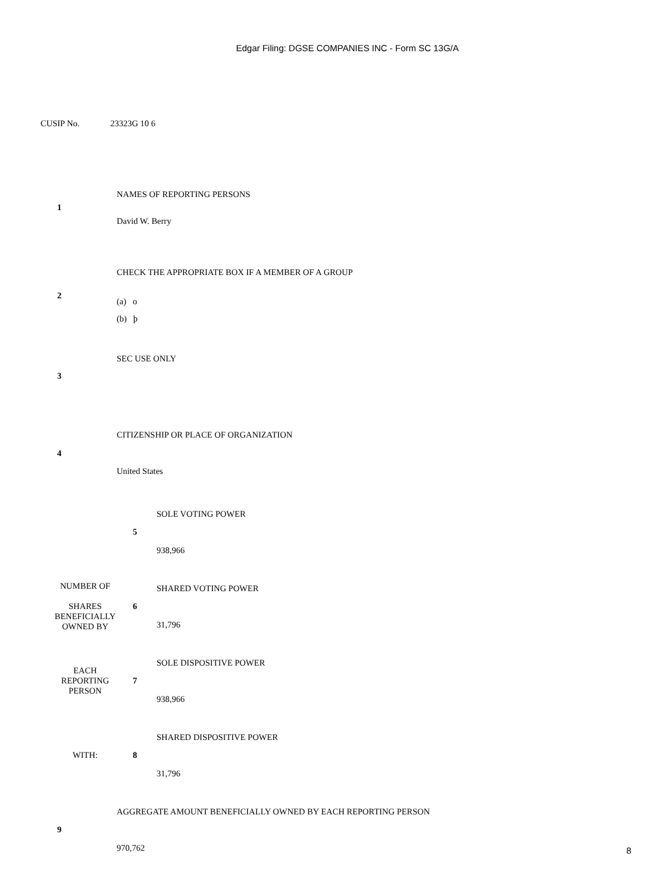Edgar Filing: DGSE COMPANIES INC - Form SC 13G/A
CUSIP No. 23323G 10 6
| 1 | NAMES OF REPORTING PERSONS David W. Berry |
| 2 | CHECK THE APPROPRIATE BOX IF A MEMBER OF A GROUP (a) o (b) þ |
| 3 | SEC USE ONLY |
| 4 | CITIZENSHIP OR PLACE OF ORGANIZATION United States |
| | 5 | SOLE VOTING POWER 938,966 |
| NUMBER OF SHARES BENEFICIALLY OWNED BY | 6 | SHARED VOTING POWER 31,796 |
| EACH REPORTING PERSON | 7 | SOLE DISPOSITIVE POWER 938,966 |
| WITH: | 8 | SHARED DISPOSITIVE POWER 31,796 |
| 9 | AGGREGATE AMOUNT BENEFICIALLY OWNED BY EACH REPORTING PERSON 970,762 |
8